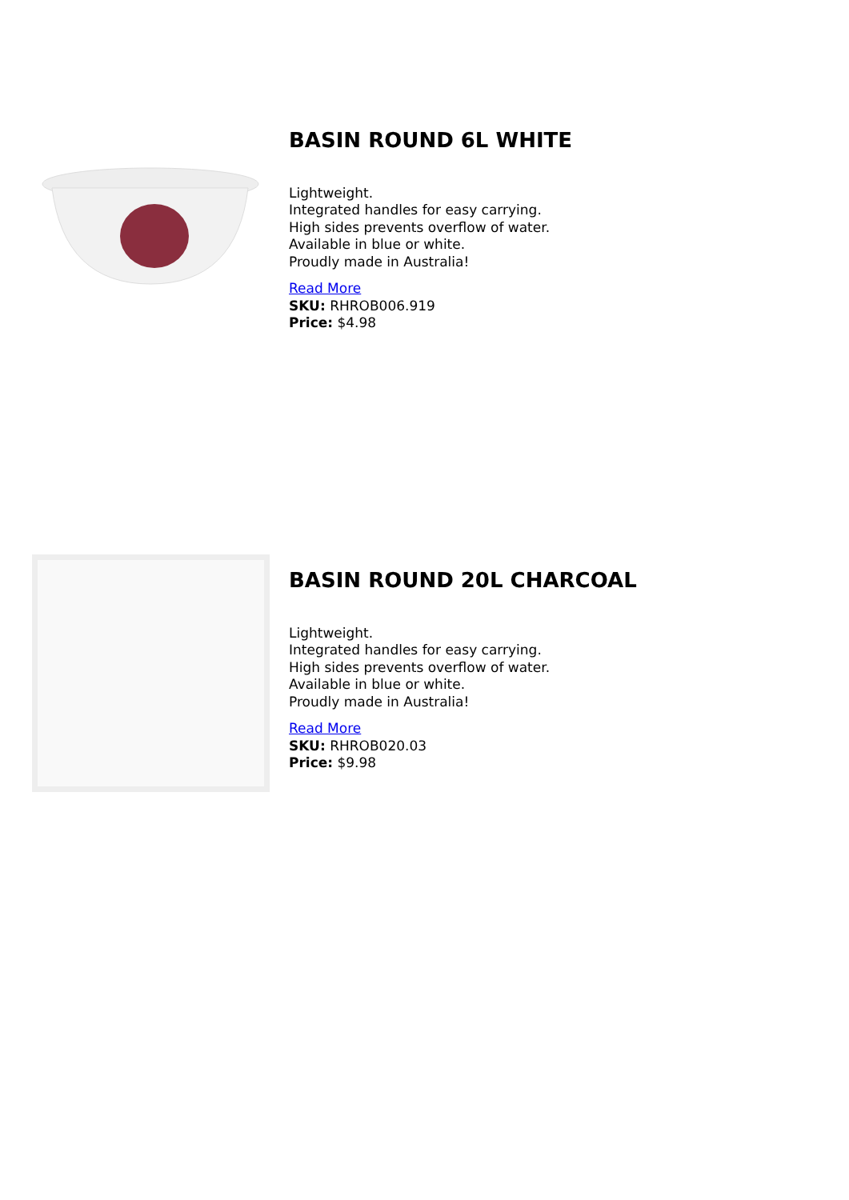BASIN ROUND 6L WHITE
Lightweight.
Integrated handles for easy carrying.
High sides prevents overflow of water.
Available in blue or white.
Proudly made in Australia!
Read More
SKU: RHROB006.919
Price: $4.98
BASIN ROUND 20L CHARCOAL
Lightweight.
Integrated handles for easy carrying.
High sides prevents overflow of water.
Available in blue or white.
Proudly made in Australia!
Read More
SKU: RHROB020.03
Price: $9.98